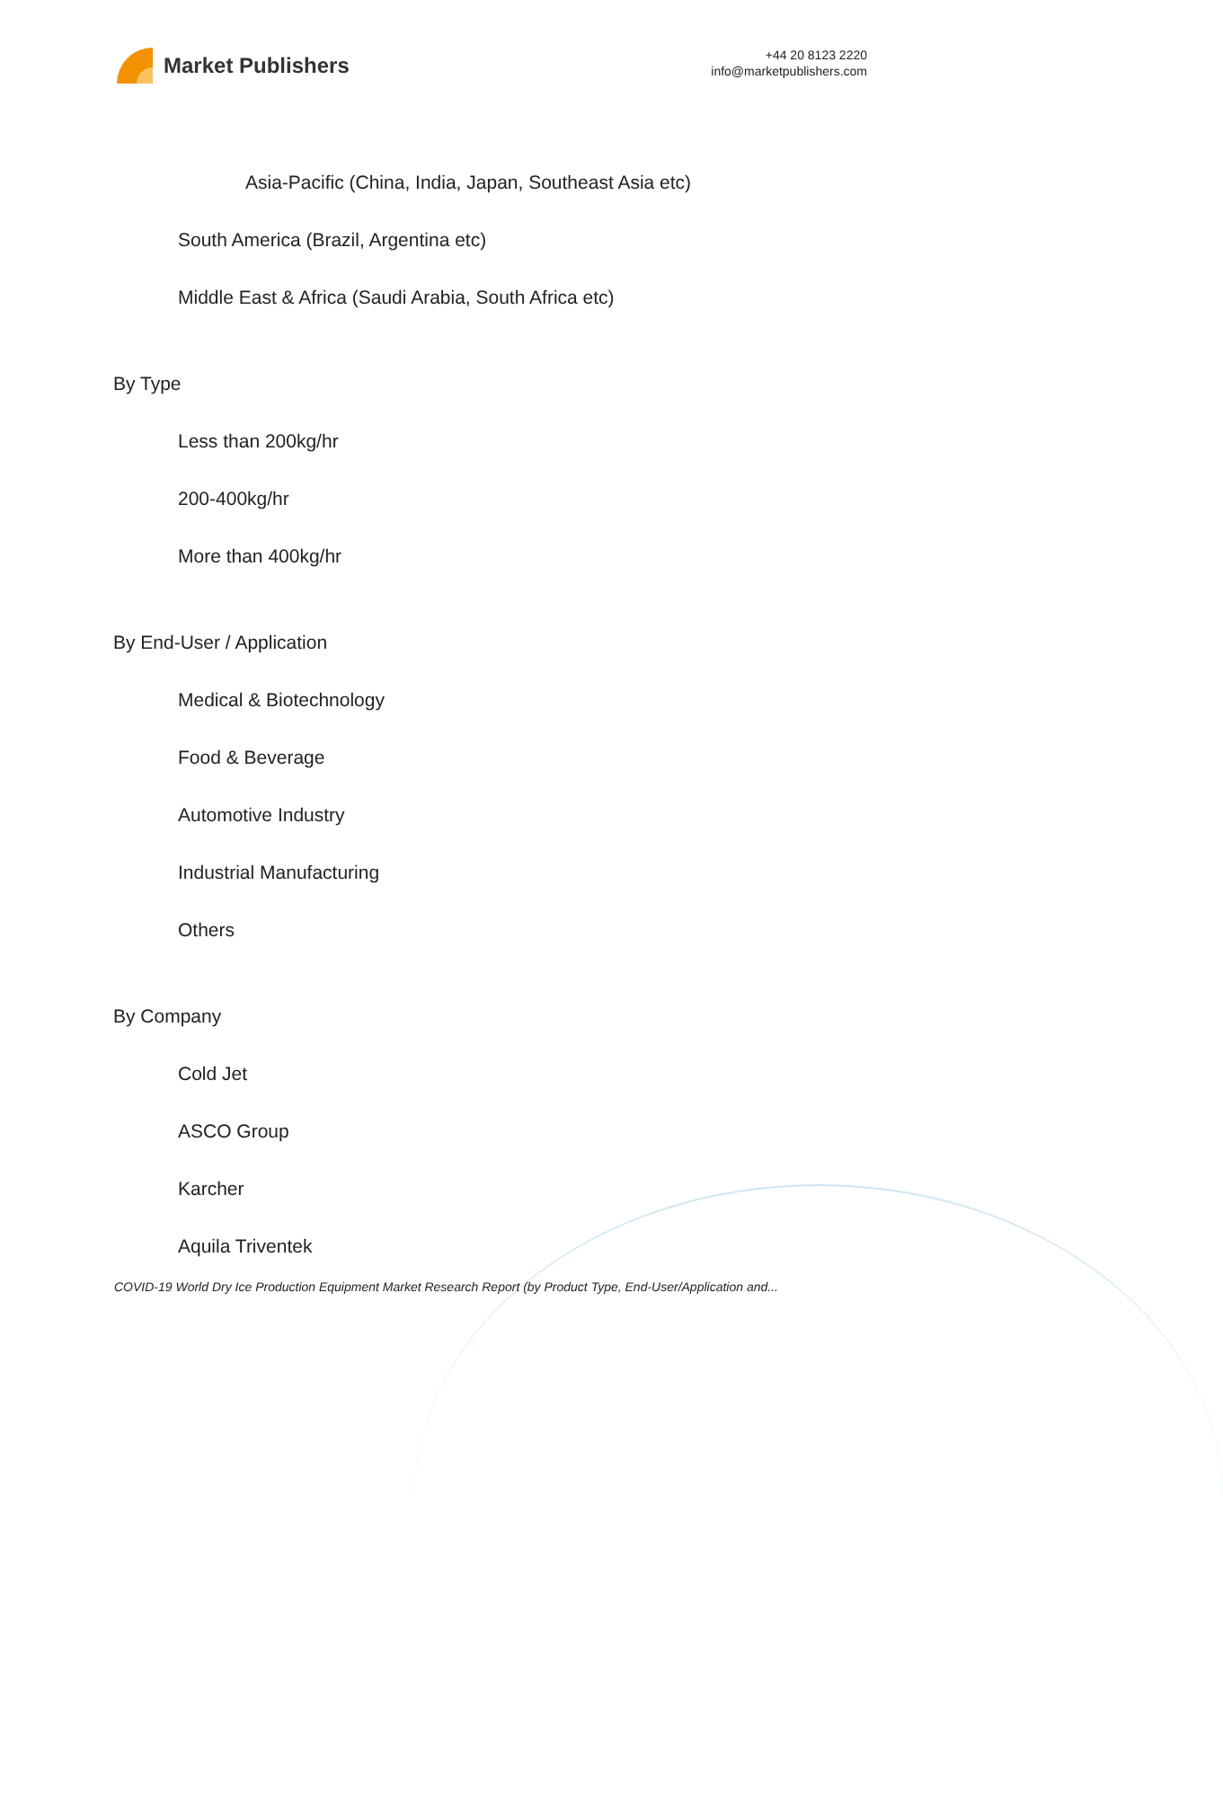Market Publishers
+44 20 8123 2220
info@marketpublishers.com
Asia-Pacific (China, India, Japan, Southeast Asia etc)
South America (Brazil, Argentina etc)
Middle East & Africa (Saudi Arabia, South Africa etc)
By Type
Less than 200kg/hr
200-400kg/hr
More than 400kg/hr
By End-User / Application
Medical & Biotechnology
Food & Beverage
Automotive Industry
Industrial Manufacturing
Others
By Company
Cold Jet
ASCO Group
Karcher
Aquila Triventek
COVID-19 World Dry Ice Production Equipment Market Research Report (by Product Type, End-User/Application and...